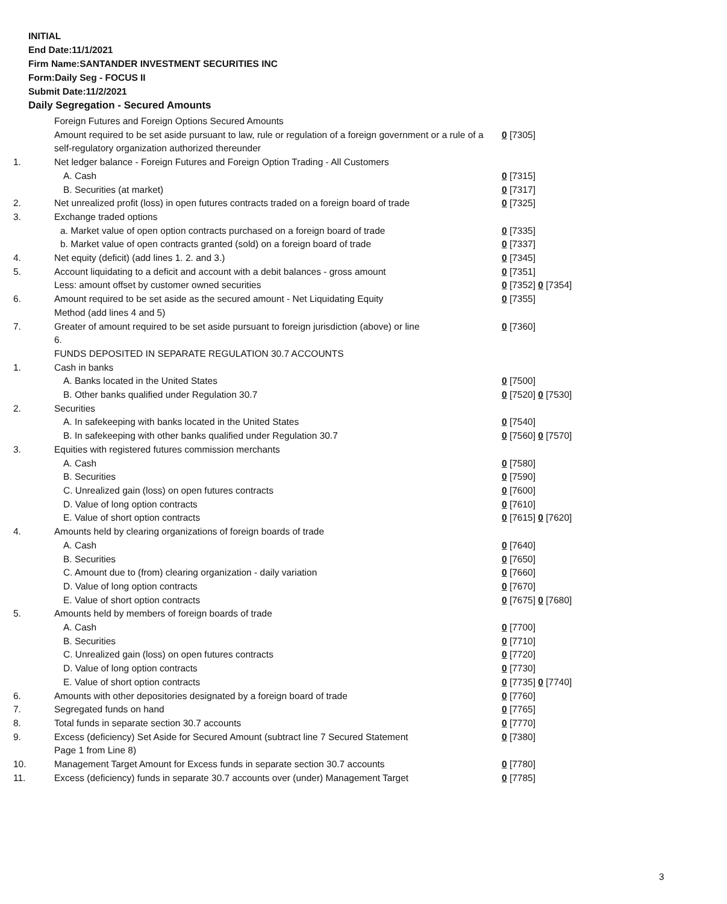INITIAL
End Date:11/1/2021
Firm Name:SANTANDER INVESTMENT SECURITIES INC
Form:Daily Seg - FOCUS II
Submit Date:11/2/2021
Daily Segregation - Secured Amounts
| | Foreign Futures and Foreign Options Secured Amounts | |
| | Amount required to be set aside pursuant to law, rule or regulation of a foreign government or a rule of a self-regulatory organization authorized thereunder | 0 [7305] |
| 1. | Net ledger balance - Foreign Futures and Foreign Option Trading - All Customers | |
| | A. Cash | 0 [7315] |
| | B. Securities (at market) | 0 [7317] |
| 2. | Net unrealized profit (loss) in open futures contracts traded on a foreign board of trade | 0 [7325] |
| 3. | Exchange traded options | |
| | a. Market value of open option contracts purchased on a foreign board of trade | 0 [7335] |
| | b. Market value of open contracts granted (sold) on a foreign board of trade | 0 [7337] |
| 4. | Net equity (deficit) (add lines 1. 2. and 3.) | 0 [7345] |
| 5. | Account liquidating to a deficit and account with a debit balances - gross amount | 0 [7351] |
| | Less: amount offset by customer owned securities | 0 [7352] 0 [7354] |
| 6. | Amount required to be set aside as the secured amount - Net Liquidating Equity Method (add lines 4 and 5) | 0 [7355] |
| 7. | Greater of amount required to be set aside pursuant to foreign jurisdiction (above) or line 6. | 0 [7360] |
| | FUNDS DEPOSITED IN SEPARATE REGULATION 30.7 ACCOUNTS | |
| 1. | Cash in banks | |
| | A. Banks located in the United States | 0 [7500] |
| | B. Other banks qualified under Regulation 30.7 | 0 [7520] 0 [7530] |
| 2. | Securities | |
| | A. In safekeeping with banks located in the United States | 0 [7540] |
| | B. In safekeeping with other banks qualified under Regulation 30.7 | 0 [7560] 0 [7570] |
| 3. | Equities with registered futures commission merchants | |
| | A. Cash | 0 [7580] |
| | B. Securities | 0 [7590] |
| | C. Unrealized gain (loss) on open futures contracts | 0 [7600] |
| | D. Value of long option contracts | 0 [7610] |
| | E. Value of short option contracts | 0 [7615] 0 [7620] |
| 4. | Amounts held by clearing organizations of foreign boards of trade | |
| | A. Cash | 0 [7640] |
| | B. Securities | 0 [7650] |
| | C. Amount due to (from) clearing organization - daily variation | 0 [7660] |
| | D. Value of long option contracts | 0 [7670] |
| | E. Value of short option contracts | 0 [7675] 0 [7680] |
| 5. | Amounts held by members of foreign boards of trade | |
| | A. Cash | 0 [7700] |
| | B. Securities | 0 [7710] |
| | C. Unrealized gain (loss) on open futures contracts | 0 [7720] |
| | D. Value of long option contracts | 0 [7730] |
| | E. Value of short option contracts | 0 [7735] 0 [7740] |
| 6. | Amounts with other depositories designated by a foreign board of trade | 0 [7760] |
| 7. | Segregated funds on hand | 0 [7765] |
| 8. | Total funds in separate section 30.7 accounts | 0 [7770] |
| 9. | Excess (deficiency) Set Aside for Secured Amount (subtract line 7 Secured Statement Page 1 from Line 8) | 0 [7380] |
| 10. | Management Target Amount for Excess funds in separate section 30.7 accounts | 0 [7780] |
| 11. | Excess (deficiency) funds in separate 30.7 accounts over (under) Management Target | 0 [7785] |
3